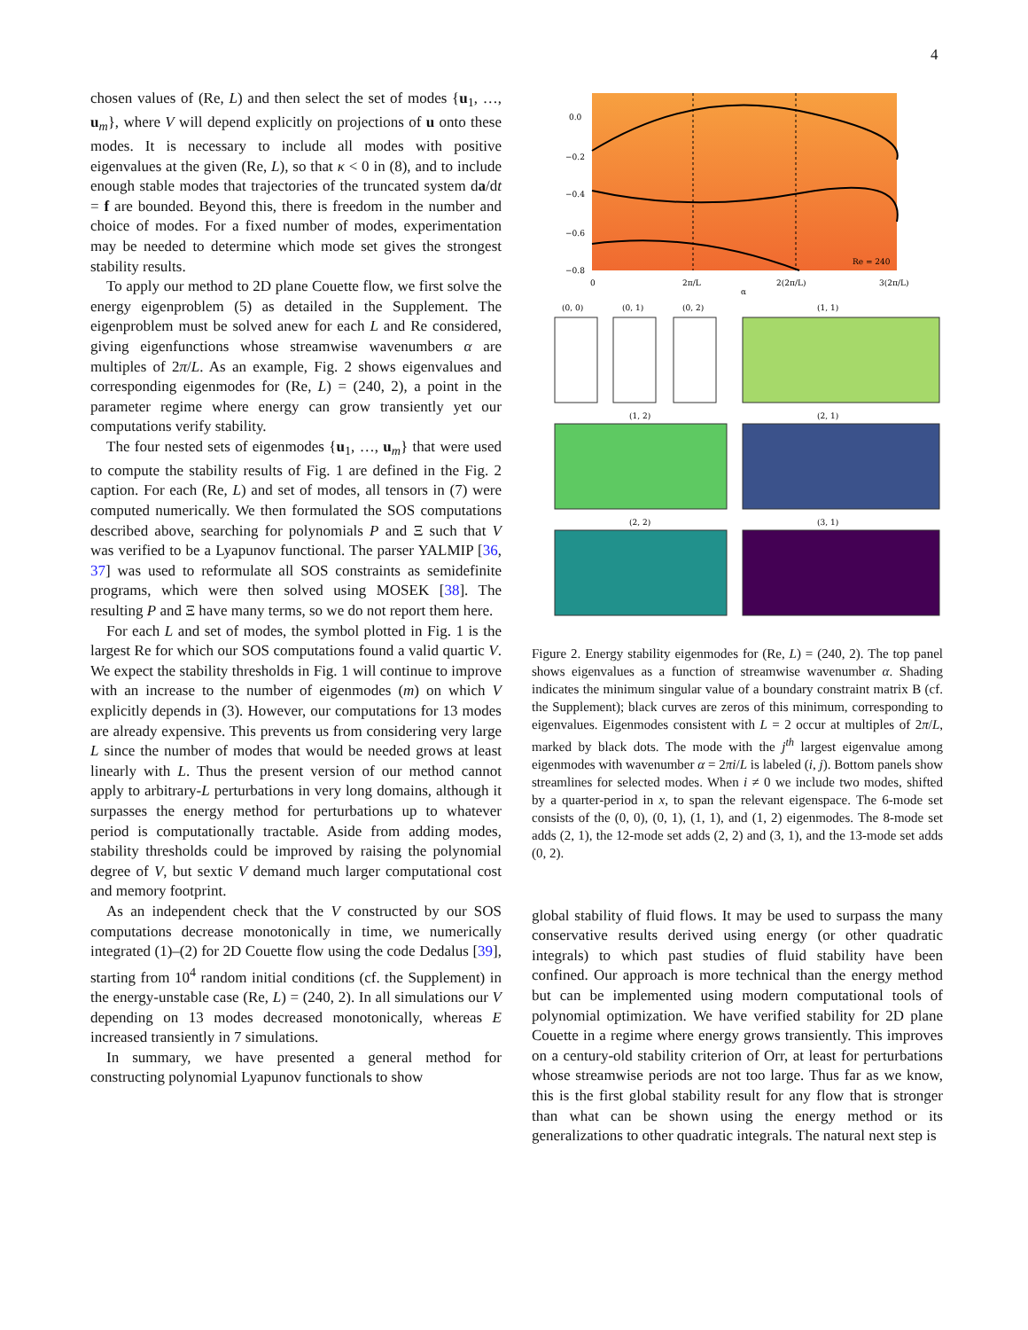4
chosen values of (Re, L) and then select the set of modes {u<sub>1</sub>, …, u<sub>m</sub>}, where V will depend explicitly on projections of u onto these modes. It is necessary to include all modes with positive eigenvalues at the given (Re, L), so that κ < 0 in (8), and to include enough stable modes that trajectories of the truncated system da/dt = f are bounded. Beyond this, there is freedom in the number and choice of modes. For a fixed number of modes, experimentation may be needed to determine which mode set gives the strongest stability results.
To apply our method to 2D plane Couette flow, we first solve the energy eigenproblem (5) as detailed in the Supplement. The eigenproblem must be solved anew for each L and Re considered, giving eigenfunctions whose streamwise wavenumbers α are multiples of 2π/L. As an example, Fig. 2 shows eigenvalues and corresponding eigenmodes for (Re, L) = (240, 2), a point in the parameter regime where energy can grow transiently yet our computations verify stability.
The four nested sets of eigenmodes {u<sub>1</sub>, …, u<sub>m</sub>} that were used to compute the stability results of Fig. 1 are defined in the Fig. 2 caption. For each (Re, L) and set of modes, all tensors in (7) were computed numerically. We then formulated the SOS computations described above, searching for polynomials P and Ξ such that V was verified to be a Lyapunov functional. The parser YALMIP [36, 37] was used to reformulate all SOS constraints as semidefinite programs, which were then solved using MOSEK [38]. The resulting P and Ξ have many terms, so we do not report them here.
For each L and set of modes, the symbol plotted in Fig. 1 is the largest Re for which our SOS computations found a valid quartic V. We expect the stability thresholds in Fig. 1 will continue to improve with an increase to the number of eigenmodes (m) on which V explicitly depends in (3). However, our computations for 13 modes are already expensive. This prevents us from considering very large L since the number of modes that would be needed grows at least linearly with L. Thus the present version of our method cannot apply to arbitrary-L perturbations in very long domains, although it surpasses the energy method for perturbations up to whatever period is computationally tractable. Aside from adding modes, stability thresholds could be improved by raising the polynomial degree of V, but sextic V demand much larger computational cost and memory footprint.
As an independent check that the V constructed by our SOS computations decrease monotonically in time, we numerically integrated (1)–(2) for 2D Couette flow using the code Dedalus [39], starting from 10<sup>4</sup> random initial conditions (cf. the Supplement) in the energy-unstable case (Re, L) = (240, 2). In all simulations our V depending on 13 modes decreased monotonically, whereas E increased transiently in 7 simulations.
In summary, we have presented a general method for constructing polynomial Lyapunov functionals to show
0.0
−0.2
−0.4
−0.6
−0.8
0
2π/L
2(2π/L)
3(2π/L)
α
Re = 240
(0, 0)
(0, 1)
(0, 2)
(1, 1)
(1, 2)
(2, 1)
(2, 2)
(3, 1)
Figure 2. Energy stability eigenmodes for (Re, L) = (240, 2). The top panel shows eigenvalues as a function of streamwise wavenumber α. Shading indicates the minimum singular value of a boundary constraint matrix B (cf. the Supplement); black curves are zeros of this minimum, corresponding to eigenvalues. Eigenmodes consistent with L = 2 occur at multiples of 2π/L, marked by black dots. The mode with the j<sup>th</sup> largest eigenvalue among eigenmodes with wavenumber α = 2πi/L is labeled (i, j). Bottom panels show streamlines for selected modes. When i ≠ 0 we include two modes, shifted by a quarter-period in x, to span the relevant eigenspace. The 6-mode set consists of the (0, 0), (0, 1), (1, 1), and (1, 2) eigenmodes. The 8-mode set adds (2, 1), the 12-mode set adds (2, 2) and (3, 1), and the 13-mode set adds (0, 2).
global stability of fluid flows. It may be used to surpass the many conservative results derived using energy (or other quadratic integrals) to which past studies of fluid stability have been confined. Our approach is more technical than the energy method but can be implemented using modern computational tools of polynomial optimization. We have verified stability for 2D plane Couette in a regime where energy grows transiently. This improves on a century-old stability criterion of Orr, at least for perturbations whose streamwise periods are not too large. Thus far as we know, this is the first global stability result for any flow that is stronger than what can be shown using the energy method or its generalizations to other quadratic integrals. The natural next step is